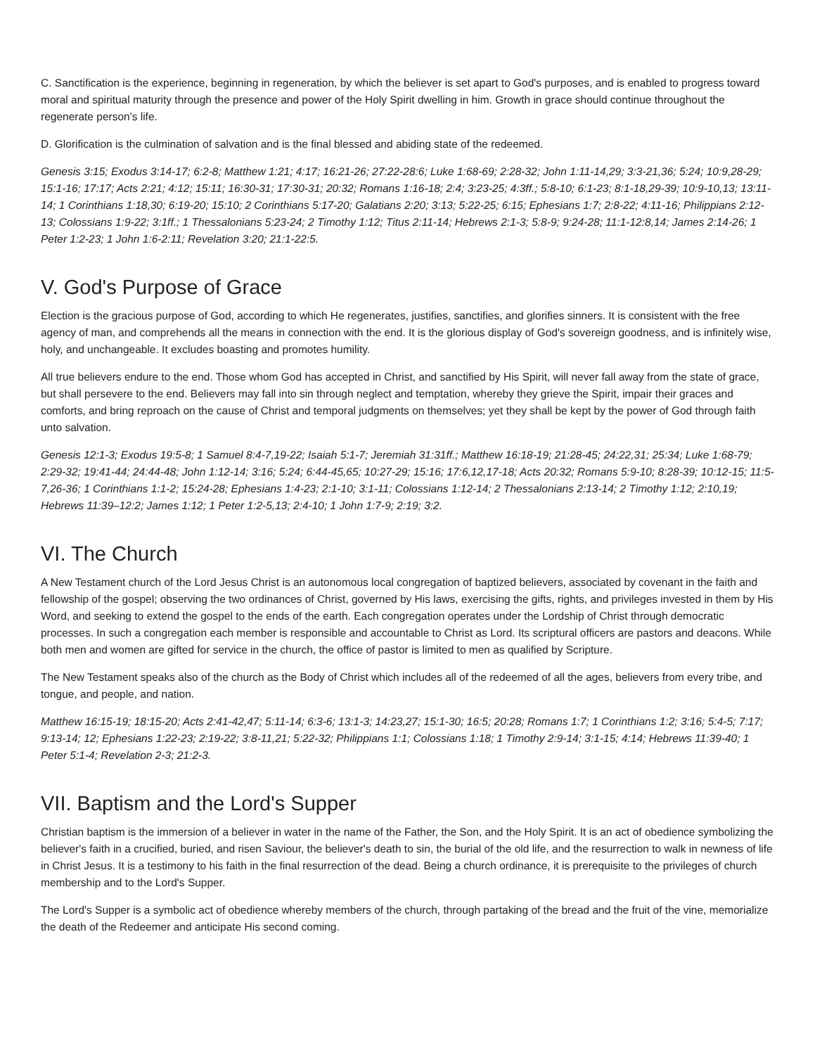C. Sanctification is the experience, beginning in regeneration, by which the believer is set apart to God's purposes, and is enabled to progress toward moral and spiritual maturity through the presence and power of the Holy Spirit dwelling in him. Growth in grace should continue throughout the regenerate person's life.
D. Glorification is the culmination of salvation and is the final blessed and abiding state of the redeemed.
Genesis 3:15; Exodus 3:14-17; 6:2-8; Matthew 1:21; 4:17; 16:21-26; 27:22-28:6; Luke 1:68-69; 2:28-32; John 1:11-14,29; 3:3-21,36; 5:24; 10:9,28-29; 15:1-16; 17:17; Acts 2:21; 4:12; 15:11; 16:30-31; 17:30-31; 20:32; Romans 1:16-18; 2:4; 3:23-25; 4:3ff.; 5:8-10; 6:1-23; 8:1-18,29-39; 10:9-10,13; 13:11-14; 1 Corinthians 1:18,30; 6:19-20; 15:10; 2 Corinthians 5:17-20; Galatians 2:20; 3:13; 5:22-25; 6:15; Ephesians 1:7; 2:8-22; 4:11-16; Philippians 2:12-13; Colossians 1:9-22; 3:1ff.; 1 Thessalonians 5:23-24; 2 Timothy 1:12; Titus 2:11-14; Hebrews 2:1-3; 5:8-9; 9:24-28; 11:1-12:8,14; James 2:14-26; 1 Peter 1:2-23; 1 John 1:6-2:11; Revelation 3:20; 21:1-22:5.
V. God's Purpose of Grace
Election is the gracious purpose of God, according to which He regenerates, justifies, sanctifies, and glorifies sinners. It is consistent with the free agency of man, and comprehends all the means in connection with the end. It is the glorious display of God's sovereign goodness, and is infinitely wise, holy, and unchangeable. It excludes boasting and promotes humility.
All true believers endure to the end. Those whom God has accepted in Christ, and sanctified by His Spirit, will never fall away from the state of grace, but shall persevere to the end. Believers may fall into sin through neglect and temptation, whereby they grieve the Spirit, impair their graces and comforts, and bring reproach on the cause of Christ and temporal judgments on themselves; yet they shall be kept by the power of God through faith unto salvation.
Genesis 12:1-3; Exodus 19:5-8; 1 Samuel 8:4-7,19-22; Isaiah 5:1-7; Jeremiah 31:31ff.; Matthew 16:18-19; 21:28-45; 24:22,31; 25:34; Luke 1:68-79; 2:29-32; 19:41-44; 24:44-48; John 1:12-14; 3:16; 5:24; 6:44-45,65; 10:27-29; 15:16; 17:6,12,17-18; Acts 20:32; Romans 5:9-10; 8:28-39; 10:12-15; 11:5-7,26-36; 1 Corinthians 1:1-2; 15:24-28; Ephesians 1:4-23; 2:1-10; 3:1-11; Colossians 1:12-14; 2 Thessalonians 2:13-14; 2 Timothy 1:12; 2:10,19; Hebrews 11:39–12:2; James 1:12; 1 Peter 1:2-5,13; 2:4-10; 1 John 1:7-9; 2:19; 3:2.
VI. The Church
A New Testament church of the Lord Jesus Christ is an autonomous local congregation of baptized believers, associated by covenant in the faith and fellowship of the gospel; observing the two ordinances of Christ, governed by His laws, exercising the gifts, rights, and privileges invested in them by His Word, and seeking to extend the gospel to the ends of the earth. Each congregation operates under the Lordship of Christ through democratic processes. In such a congregation each member is responsible and accountable to Christ as Lord. Its scriptural officers are pastors and deacons. While both men and women are gifted for service in the church, the office of pastor is limited to men as qualified by Scripture.
The New Testament speaks also of the church as the Body of Christ which includes all of the redeemed of all the ages, believers from every tribe, and tongue, and people, and nation.
Matthew 16:15-19; 18:15-20; Acts 2:41-42,47; 5:11-14; 6:3-6; 13:1-3; 14:23,27; 15:1-30; 16:5; 20:28; Romans 1:7; 1 Corinthians 1:2; 3:16; 5:4-5; 7:17; 9:13-14; 12; Ephesians 1:22-23; 2:19-22; 3:8-11,21; 5:22-32; Philippians 1:1; Colossians 1:18; 1 Timothy 2:9-14; 3:1-15; 4:14; Hebrews 11:39-40; 1 Peter 5:1-4; Revelation 2-3; 21:2-3.
VII. Baptism and the Lord's Supper
Christian baptism is the immersion of a believer in water in the name of the Father, the Son, and the Holy Spirit. It is an act of obedience symbolizing the believer's faith in a crucified, buried, and risen Saviour, the believer's death to sin, the burial of the old life, and the resurrection to walk in newness of life in Christ Jesus. It is a testimony to his faith in the final resurrection of the dead. Being a church ordinance, it is prerequisite to the privileges of church membership and to the Lord's Supper.
The Lord's Supper is a symbolic act of obedience whereby members of the church, through partaking of the bread and the fruit of the vine, memorialize the death of the Redeemer and anticipate His second coming.